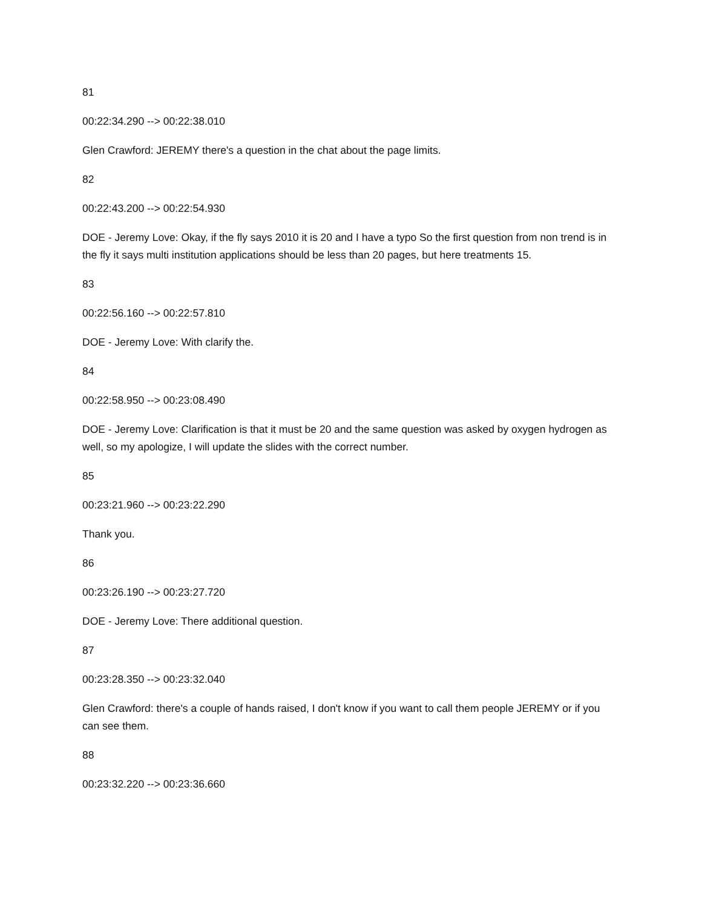81
00:22:34.290 --> 00:22:38.010
Glen Crawford: JEREMY there's a question in the chat about the page limits.
82
00:22:43.200 --> 00:22:54.930
DOE - Jeremy Love: Okay, if the fly says 2010 it is 20 and I have a typo So the first question from non trend is in the fly it says multi institution applications should be less than 20 pages, but here treatments 15.
83
00:22:56.160 --> 00:22:57.810
DOE - Jeremy Love: With clarify the.
84
00:22:58.950 --> 00:23:08.490
DOE - Jeremy Love: Clarification is that it must be 20 and the same question was asked by oxygen hydrogen as well, so my apologize, I will update the slides with the correct number.
85
00:23:21.960 --> 00:23:22.290
Thank you.
86
00:23:26.190 --> 00:23:27.720
DOE - Jeremy Love: There additional question.
87
00:23:28.350 --> 00:23:32.040
Glen Crawford: there's a couple of hands raised, I don't know if you want to call them people JEREMY or if you can see them.
88
00:23:32.220 --> 00:23:36.660